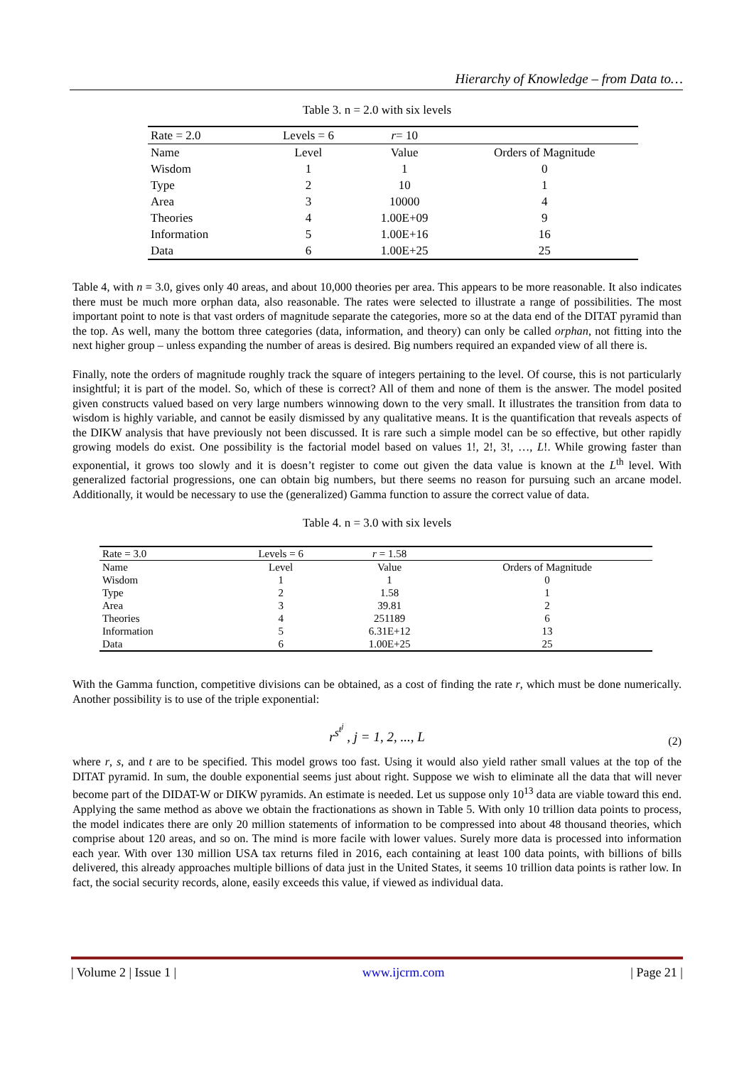Hierarchy of Knowledge – from Data to…
Table 3. n = 2.0 with six levels
| Rate = 2.0 | Levels = 6 | r = 10 | |
| Name | Level | Value | Orders of Magnitude |
| Wisdom | 1 | 1 | 0 |
| Type | 2 | 10 | 1 |
| Area | 3 | 10000 | 4 |
| Theories | 4 | 1.00E+09 | 9 |
| Information | 5 | 1.00E+16 | 16 |
| Data | 6 | 1.00E+25 | 25 |
Table 4, with n = 3.0, gives only 40 areas, and about 10,000 theories per area. This appears to be more reasonable. It also indicates there must be much more orphan data, also reasonable. The rates were selected to illustrate a range of possibilities. The most important point to note is that vast orders of magnitude separate the categories, more so at the data end of the DITAT pyramid than the top. As well, many the bottom three categories (data, information, and theory) can only be called orphan, not fitting into the next higher group – unless expanding the number of areas is desired. Big numbers required an expanded view of all there is.
Finally, note the orders of magnitude roughly track the square of integers pertaining to the level. Of course, this is not particularly insightful; it is part of the model. So, which of these is correct? All of them and none of them is the answer. The model posited given constructs valued based on very large numbers winnowing down to the very small. It illustrates the transition from data to wisdom is highly variable, and cannot be easily dismissed by any qualitative means. It is the quantification that reveals aspects of the DIKW analysis that have previously not been discussed. It is rare such a simple model can be so effective, but other rapidly growing models do exist. One possibility is the factorial model based on values 1!, 2!, 3!, …, L!. While growing faster than exponential, it grows too slowly and it is doesn’t register to come out given the data value is known at the L<sup>th</sup> level. With generalized factorial progressions, one can obtain big numbers, but there seems no reason for pursuing such an arcane model. Additionally, it would be necessary to use the (generalized) Gamma function to assure the correct value of data.
Table 4. n = 3.0 with six levels
| Rate = 3.0 | Levels = 6 | r = 1.58 | |
| Name | Level | Value | Orders of Magnitude |
| Wisdom | 1 | 1 | 0 |
| Type | 2 | 1.58 | 1 |
| Area | 3 | 39.81 | 2 |
| Theories | 4 | 251189 | 6 |
| Information | 5 | 6.31E+12 | 13 |
| Data | 6 | 1.00E+25 | 25 |
With the Gamma function, competitive divisions can be obtained, as a cost of finding the rate r, which must be done numerically. Another possibility is to use of the triple exponential:
r<sup>s<sup>t<sup>j</sup></sup></sup> , j = 1, 2, ..., L
(2)
where r, s, and t are to be specified. This model grows too fast. Using it would also yield rather small values at the top of the DITAT pyramid. In sum, the double exponential seems just about right. Suppose we wish to eliminate all the data that will never become part of the DIDAT-W or DIKW pyramids. An estimate is needed. Let us suppose only 10<sup>13</sup> data are viable toward this end. Applying the same method as above we obtain the fractionations as shown in Table 5. With only 10 trillion data points to process, the model indicates there are only 20 million statements of information to be compressed into about 48 thousand theories, which comprise about 120 areas, and so on. The mind is more facile with lower values. Surely more data is processed into information each year. With over 130 million USA tax returns filed in 2016, each containing at least 100 data points, with billions of bills delivered, this already approaches multiple billions of data just in the United States, it seems 10 trillion data points is rather low. In fact, the social security records, alone, easily exceeds this value, if viewed as individual data.
| Volume 2 | Issue 1 | www.ijcrm.com | Page 21 |